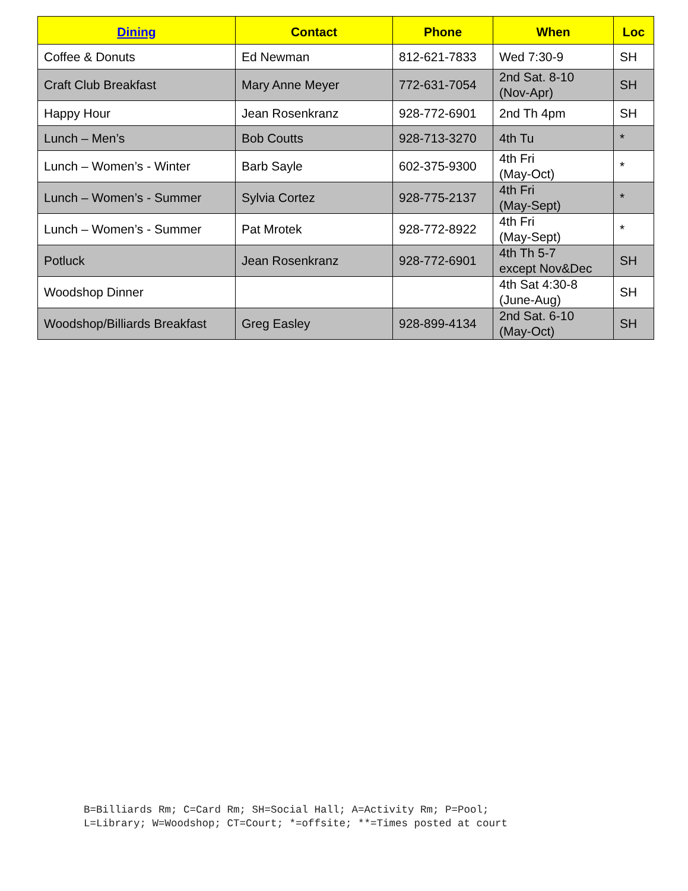| Dining | Contact | Phone | When | Loc |
| --- | --- | --- | --- | --- |
| Coffee & Donuts | Ed Newman | 812-621-7833 | Wed 7:30-9 | SH |
| Craft Club Breakfast | Mary Anne Meyer | 772-631-7054 | 2nd Sat. 8-10 (Nov-Apr) | SH |
| Happy Hour | Jean Rosenkranz | 928-772-6901 | 2nd Th 4pm | SH |
| Lunch – Men’s | Bob Coutts | 928-713-3270 | 4th Tu | * |
| Lunch – Women’s - Winter | Barb Sayle | 602-375-9300 | 4th Fri (May-Oct) | * |
| Lunch – Women’s - Summer | Sylvia Cortez | 928-775-2137 | 4th Fri (May-Sept) | * |
| Lunch – Women’s - Summer | Pat Mrotek | 928-772-8922 | 4th Fri (May-Sept) | * |
| Potluck | Jean Rosenkranz | 928-772-6901 | 4th Th 5-7 except Nov&Dec | SH |
| Woodshop Dinner | | | 4th Sat 4:30-8 (June-Aug) | SH |
| Woodshop/Billiards Breakfast | Greg Easley | 928-899-4134 | 2nd Sat. 6-10 (May-Oct) | SH |
B=Billiards Rm; C=Card Rm; SH=Social Hall; A=Activity Rm; P=Pool;
L=Library; W=Woodshop; CT=Court; *=offsite; **=Times posted at court